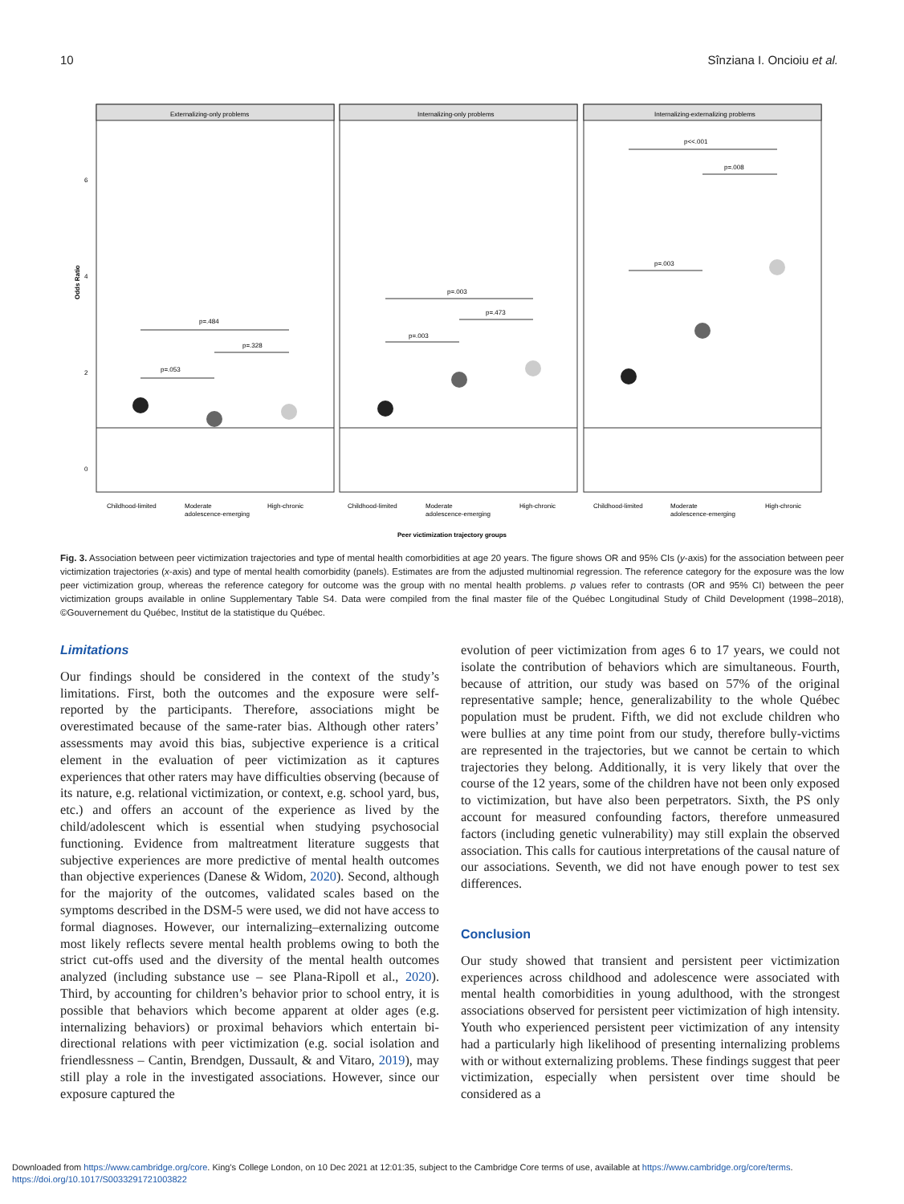10 Sînziana I. Oncioiu et al.
Odds Ratio
6
4
2
0
Externalizing-only problems
Internalizing-only problems
Internalizing-externalizing problems
p=.053
p=.484
p=.328
p=.003
p=.003
p=.473
p=.003
p<<.001
p=.008
Childhood-limited
Moderate
adolescence-emerging
High-chronic
Childhood-limited
Moderate
adolescence-emerging
High-chronic
Childhood-limited
Moderate
adolescence-emerging
High-chronic
Peer victimization trajectory groups
Fig. 3. Association between peer victimization trajectories and type of mental health comorbidities at age 20 years. The figure shows OR and 95% CIs (y-axis) for the association between peer victimization trajectories (x-axis) and type of mental health comorbidity (panels). Estimates are from the adjusted multinomial regression. The reference category for the exposure was the low peer victimization group, whereas the reference category for outcome was the group with no mental health problems. p values refer to contrasts (OR and 95% CI) between the peer victimization groups available in online Supplementary Table S4. Data were compiled from the final master file of the Québec Longitudinal Study of Child Development (1998–2018), ©Gouvernement du Québec, Institut de la statistique du Québec.
Limitations
Our findings should be considered in the context of the study’s limitations. First, both the outcomes and the exposure were self-reported by the participants. Therefore, associations might be overestimated because of the same-rater bias. Although other raters’ assessments may avoid this bias, subjective experience is a critical element in the evaluation of peer victimization as it captures experiences that other raters may have difficulties observing (because of its nature, e.g. relational victimization, or context, e.g. school yard, bus, etc.) and offers an account of the experience as lived by the child/adolescent which is essential when studying psychosocial functioning. Evidence from maltreatment literature suggests that subjective experiences are more predictive of mental health outcomes than objective experiences (Danese & Widom, 2020). Second, although for the majority of the outcomes, validated scales based on the symptoms described in the DSM-5 were used, we did not have access to formal diagnoses. However, our internalizing–externalizing outcome most likely reflects severe mental health problems owing to both the strict cut-offs used and the diversity of the mental health outcomes analyzed (including substance use – see Plana-Ripoll et al., 2020). Third, by accounting for children’s behavior prior to school entry, it is possible that behaviors which become apparent at older ages (e.g. internalizing behaviors) or proximal behaviors which entertain bi-directional relations with peer victimization (e.g. social isolation and friendlessness – Cantin, Brendgen, Dussault, & and Vitaro, 2019), may still play a role in the investigated associations. However, since our exposure captured the
evolution of peer victimization from ages 6 to 17 years, we could not isolate the contribution of behaviors which are simultaneous. Fourth, because of attrition, our study was based on 57% of the original representative sample; hence, generalizability to the whole Québec population must be prudent. Fifth, we did not exclude children who were bullies at any time point from our study, therefore bully-victims are represented in the trajectories, but we cannot be certain to which trajectories they belong. Additionally, it is very likely that over the course of the 12 years, some of the children have not been only exposed to victimization, but have also been perpetrators. Sixth, the PS only account for measured confounding factors, therefore unmeasured factors (including genetic vulnerability) may still explain the observed association. This calls for cautious interpretations of the causal nature of our associations. Seventh, we did not have enough power to test sex differences.
Conclusion
Our study showed that transient and persistent peer victimization experiences across childhood and adolescence were associated with mental health comorbidities in young adulthood, with the strongest associations observed for persistent peer victimization of high intensity. Youth who experienced persistent peer victimization of any intensity had a particularly high likelihood of presenting internalizing problems with or without externalizing problems. These findings suggest that peer victimization, especially when persistent over time should be considered as a
Downloaded from https://www.cambridge.org/core. King's College London, on 10 Dec 2021 at 12:01:35, subject to the Cambridge Core terms of use, available at https://www.cambridge.org/core/terms.
https://doi.org/10.1017/S0033291721003822